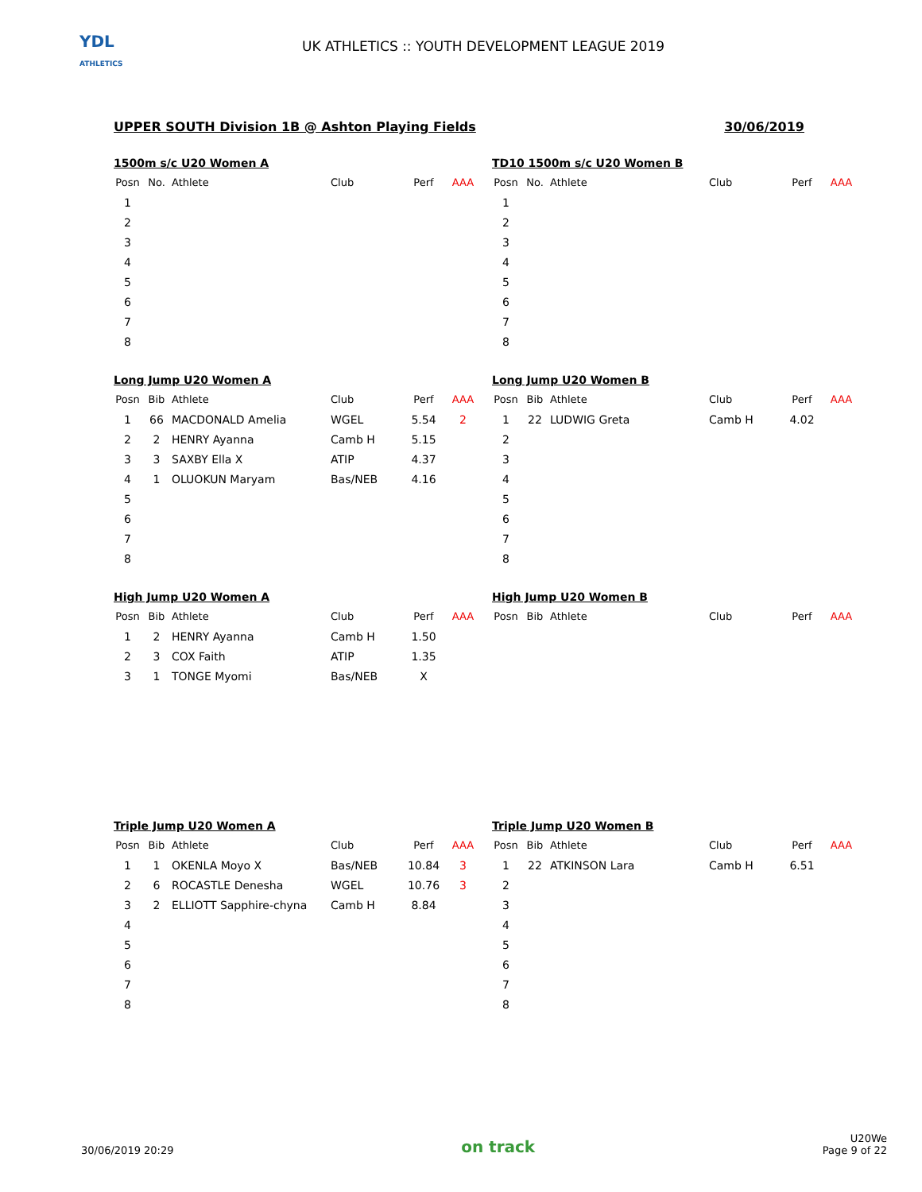YDL
ATHLETICS
UK ATHLETICS :: YOUTH DEVELOPMENT LEAGUE 2019
UPPER SOUTH Division 1B @ Ashton Playing Fields 30/06/2019
1500m s/c U20 Women A
| Posn | No. | Athlete | Club | Perf | AAA |
| --- | --- | --- | --- | --- | --- |
| 1 | | | | | |
| 2 | | | | | |
| 3 | | | | | |
| 4 | | | | | |
| 5 | | | | | |
| 6 | | | | | |
| 7 | | | | | |
| 8 | | | | | |
TD10 1500m s/c U20 Women B
| Posn | No. | Athlete | Club | Perf | AAA |
| --- | --- | --- | --- | --- | --- |
| 1 | | | | | |
| 2 | | | | | |
| 3 | | | | | |
| 4 | | | | | |
| 5 | | | | | |
| 6 | | | | | |
| 7 | | | | | |
| 8 | | | | | |
Long Jump U20 Women A
| Posn | Bib | Athlete | Club | Perf | AAA |
| --- | --- | --- | --- | --- | --- |
| 1 | 66 | MACDONALD Amelia | WGEL | 5.54 | 2 |
| 2 | 2 | HENRY Ayanna | Camb H | 5.15 | |
| 3 | 3 | SAXBY Ella X | ATIP | 4.37 | |
| 4 | 1 | OLUOKUN Maryam | Bas/NEB | 4.16 | |
| 5 | | | | | |
| 6 | | | | | |
| 7 | | | | | |
| 8 | | | | | |
Long Jump U20 Women B
| Posn | Bib | Athlete | Club | Perf | AAA |
| --- | --- | --- | --- | --- | --- |
| 1 | 22 | LUDWIG Greta | Camb H | 4.02 | |
| 2 | | | | | |
| 3 | | | | | |
| 4 | | | | | |
| 5 | | | | | |
| 6 | | | | | |
| 7 | | | | | |
| 8 | | | | | |
High Jump U20 Women A
| Posn | Bib | Athlete | Club | Perf | AAA |
| --- | --- | --- | --- | --- | --- |
| 1 | 2 | HENRY Ayanna | Camb H | 1.50 | |
| 2 | 3 | COX Faith | ATIP | 1.35 | |
| 3 | 1 | TONGE Myomi | Bas/NEB | X | |
High Jump U20 Women B
| Posn | Bib | Athlete | Club | Perf | AAA |
| --- | --- | --- | --- | --- | --- |
Triple Jump U20 Women A
| Posn | Bib | Athlete | Club | Perf | AAA |
| --- | --- | --- | --- | --- | --- |
| 1 | 1 | OKENLA Moyo X | Bas/NEB | 10.84 | 3 |
| 2 | 6 | ROCASTLE Denesha | WGEL | 10.76 | 3 |
| 3 | 2 | ELLIOTT Sapphire-chyna | Camb H | 8.84 | |
| 4 | | | | | |
| 5 | | | | | |
| 6 | | | | | |
| 7 | | | | | |
| 8 | | | | | |
Triple Jump U20 Women B
| Posn | Bib | Athlete | Club | Perf | AAA |
| --- | --- | --- | --- | --- | --- |
| 1 | 22 | ATKINSON Lara | Camb H | 6.51 | |
| 2 | | | | | |
| 3 | | | | | |
| 4 | | | | | |
| 5 | | | | | |
| 6 | | | | | |
| 7 | | | | | |
| 8 | | | | | |
30/06/2019 20:29 on track U20We
Page 9 of 22